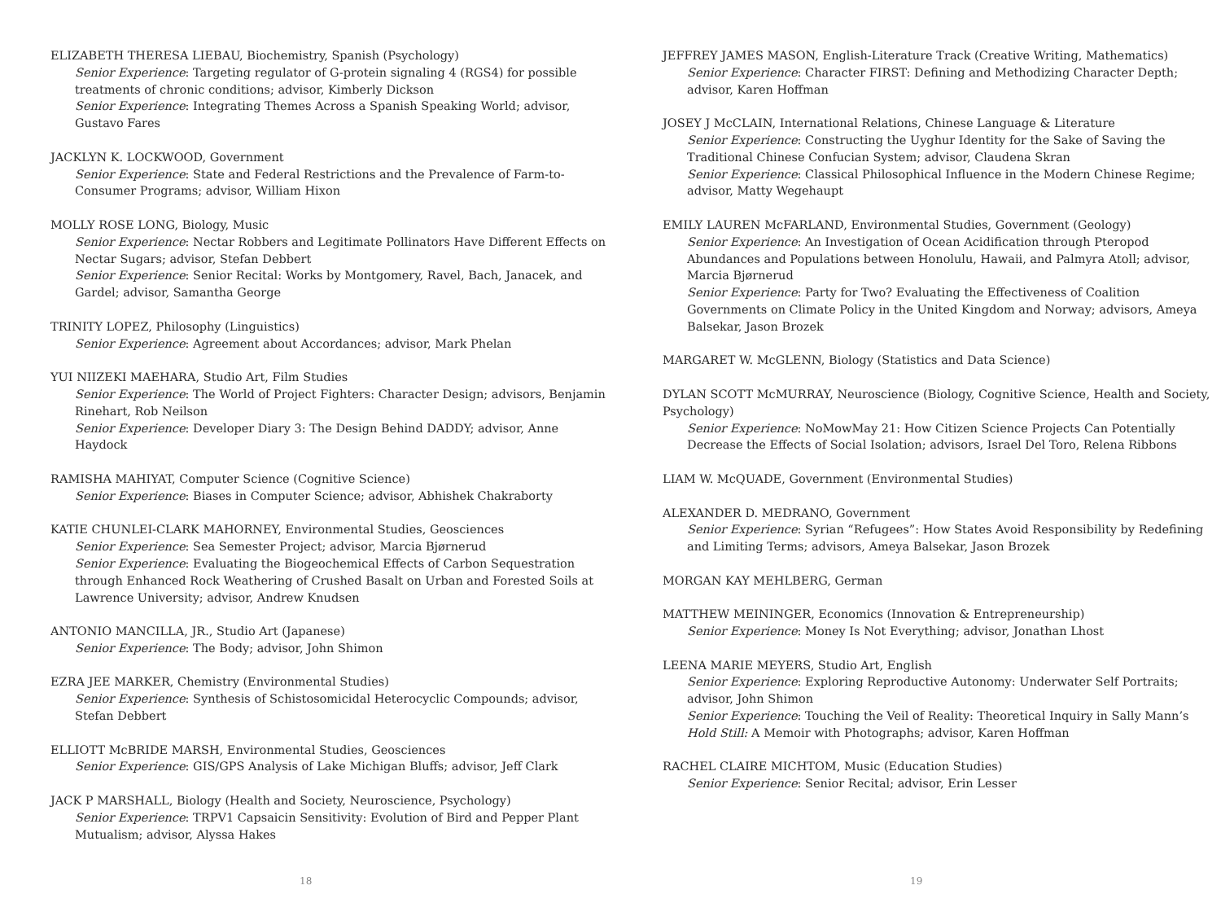ELIZABETH THERESA LIEBAU, Biochemistry, Spanish (Psychology)
Senior Experience: Targeting regulator of G-protein signaling 4 (RGS4) for possible treatments of chronic conditions; advisor, Kimberly Dickson
Senior Experience: Integrating Themes Across a Spanish Speaking World; advisor, Gustavo Fares
JACKLYN K. LOCKWOOD, Government
Senior Experience: State and Federal Restrictions and the Prevalence of Farm-to-Consumer Programs; advisor, William Hixon
MOLLY ROSE LONG, Biology, Music
Senior Experience: Nectar Robbers and Legitimate Pollinators Have Different Effects on Nectar Sugars; advisor, Stefan Debbert
Senior Experience: Senior Recital: Works by Montgomery, Ravel, Bach, Janacek, and Gardel; advisor, Samantha George
TRINITY LOPEZ, Philosophy (Linguistics)
Senior Experience: Agreement about Accordances; advisor, Mark Phelan
YUI NIIZEKI MAEHARA, Studio Art, Film Studies
Senior Experience: The World of Project Fighters: Character Design; advisors, Benjamin Rinehart, Rob Neilson
Senior Experience: Developer Diary 3: The Design Behind DADDY; advisor, Anne Haydock
RAMISHA MAHIYAT, Computer Science (Cognitive Science)
Senior Experience: Biases in Computer Science; advisor, Abhishek Chakraborty
KATIE CHUNLEI-CLARK MAHORNEY, Environmental Studies, Geosciences
Senior Experience: Sea Semester Project; advisor, Marcia Bjørnerud
Senior Experience: Evaluating the Biogeochemical Effects of Carbon Sequestration through Enhanced Rock Weathering of Crushed Basalt on Urban and Forested Soils at Lawrence University; advisor, Andrew Knudsen
ANTONIO MANCILLA, JR., Studio Art (Japanese)
Senior Experience: The Body; advisor, John Shimon
EZRA JEE MARKER, Chemistry (Environmental Studies)
Senior Experience: Synthesis of Schistosomicidal Heterocyclic Compounds; advisor, Stefan Debbert
ELLIOTT McBRIDE MARSH, Environmental Studies, Geosciences
Senior Experience: GIS/GPS Analysis of Lake Michigan Bluffs; advisor, Jeff Clark
JACK P MARSHALL, Biology (Health and Society, Neuroscience, Psychology)
Senior Experience: TRPV1 Capsaicin Sensitivity: Evolution of Bird and Pepper Plant Mutualism; advisor, Alyssa Hakes
18
JEFFREY JAMES MASON, English-Literature Track (Creative Writing, Mathematics)
Senior Experience: Character FIRST: Defining and Methodizing Character Depth; advisor, Karen Hoffman
JOSEY J McCLAIN, International Relations, Chinese Language & Literature
Senior Experience: Constructing the Uyghur Identity for the Sake of Saving the Traditional Chinese Confucian System; advisor, Claudena Skran
Senior Experience: Classical Philosophical Influence in the Modern Chinese Regime; advisor, Matty Wegehaupt
EMILY LAUREN McFARLAND, Environmental Studies, Government (Geology)
Senior Experience: An Investigation of Ocean Acidification through Pteropod Abundances and Populations between Honolulu, Hawaii, and Palmyra Atoll; advisor, Marcia Bjørnerud
Senior Experience: Party for Two? Evaluating the Effectiveness of Coalition Governments on Climate Policy in the United Kingdom and Norway; advisors, Ameya Balsekar, Jason Brozek
MARGARET W. McGLENN, Biology (Statistics and Data Science)
DYLAN SCOTT McMURRAY, Neuroscience (Biology, Cognitive Science, Health and Society, Psychology)
Senior Experience: NoMowMay 21: How Citizen Science Projects Can Potentially Decrease the Effects of Social Isolation; advisors, Israel Del Toro, Relena Ribbons
LIAM W. McQUADE, Government (Environmental Studies)
ALEXANDER D. MEDRANO, Government
Senior Experience: Syrian “Refugees”: How States Avoid Responsibility by Redefining and Limiting Terms; advisors, Ameya Balsekar, Jason Brozek
MORGAN KAY MEHLBERG, German
MATTHEW MEININGER, Economics (Innovation & Entrepreneurship)
Senior Experience: Money Is Not Everything; advisor, Jonathan Lhost
LEENA MARIE MEYERS, Studio Art, English
Senior Experience: Exploring Reproductive Autonomy: Underwater Self Portraits; advisor, John Shimon
Senior Experience: Touching the Veil of Reality: Theoretical Inquiry in Sally Mann’s Hold Still: A Memoir with Photographs; advisor, Karen Hoffman
RACHEL CLAIRE MICHTOM, Music (Education Studies)
Senior Experience: Senior Recital; advisor, Erin Lesser
19